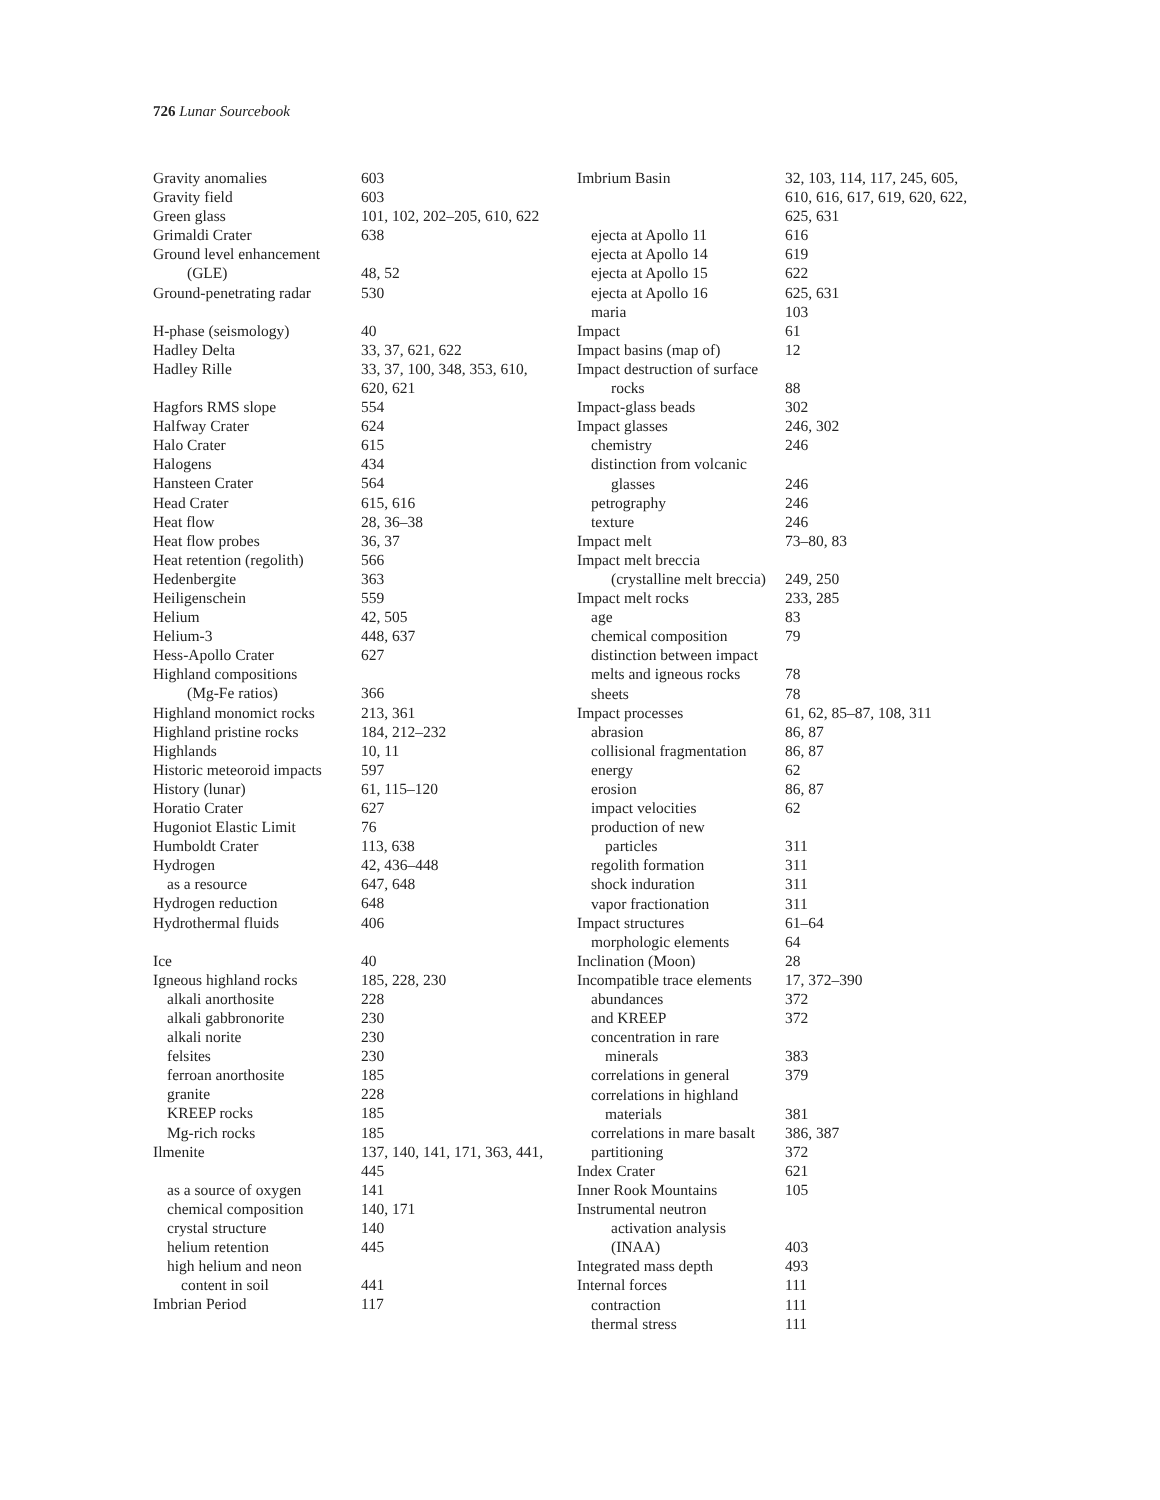726 Lunar Sourcebook
Gravity anomalies 603
Gravity field 603
Green glass 101, 102, 202–205, 610, 622
Grimaldi Crater 638
Ground level enhancement
(GLE) 48, 52
Ground-penetrating radar 530
H-phase (seismology) 40
Hadley Delta 33, 37, 621, 622
Hadley Rille 33, 37, 100, 348, 353, 610,
620, 621
Hagfors RMS slope 554
Halfway Crater 624
Halo Crater 615
Halogens 434
Hansteen Crater 564
Head Crater 615, 616
Heat flow 28, 36–38
Heat flow probes 36, 37
Heat retention (regolith) 566
Hedenbergite 363
Heiligenschein 559
Helium 42, 505
Helium-3 448, 637
Hess-Apollo Crater 627
Highland compositions
(Mg-Fe ratios) 366
Highland monomict rocks 213, 361
Highland pristine rocks 184, 212–232
Highlands 10, 11
Historic meteoroid impacts 597
History (lunar) 61, 115–120
Horatio Crater 627
Hugoniot Elastic Limit 76
Humboldt Crater 113, 638
Hydrogen 42, 436–448
as a resource 647, 648
Hydrogen reduction 648
Hydrothermal fluids 406
Ice 40
Igneous highland rocks 185, 228, 230
alkali anorthosite 228
alkali gabbronorite 230
alkali norite 230
felsites 230
ferroan anorthosite 185
granite 228
KREEP rocks 185
Mg-rich rocks 185
Ilmenite 137, 140, 141, 171, 363, 441,
445
as a source of oxygen 141
chemical composition 140, 171
crystal structure 140
helium retention 445
high helium and neon
content in soil 441
Imbrian Period 117
Imbrium Basin 32, 103, 114, 117, 245, 605,
610, 616, 617, 619, 620, 622,
625, 631
ejecta at Apollo 11 616
ejecta at Apollo 14 619
ejecta at Apollo 15 622
ejecta at Apollo 16 625, 631
maria 103
Impact 61
Impact basins (map of) 12
Impact destruction of surface
rocks 88
Impact-glass beads 302
Impact glasses 246, 302
chemistry 246
distinction from volcanic
glasses 246
petrography 246
texture 246
Impact melt 73–80, 83
Impact melt breccia
(crystalline melt breccia) 249, 250
Impact melt rocks 233, 285
age 83
chemical composition 79
distinction between impact
melts and igneous rocks 78
sheets 78
Impact processes 61, 62, 85–87, 108, 311
abrasion 86, 87
collisional fragmentation 86, 87
energy 62
erosion 86, 87
impact velocities 62
production of new
particles 311
regolith formation 311
shock induration 311
vapor fractionation 311
Impact structures 61–64
morphologic elements 64
Inclination (Moon) 28
Incompatible trace elements 17, 372–390
abundances 372
and KREEP 372
concentration in rare
minerals 383
correlations in general 379
correlations in highland
materials 381
correlations in mare basalt 386, 387
partitioning 372
Index Crater 621
Inner Rook Mountains 105
Instrumental neutron
activation analysis
(INAA) 403
Integrated mass depth 493
Internal forces 111
contraction 111
thermal stress 111